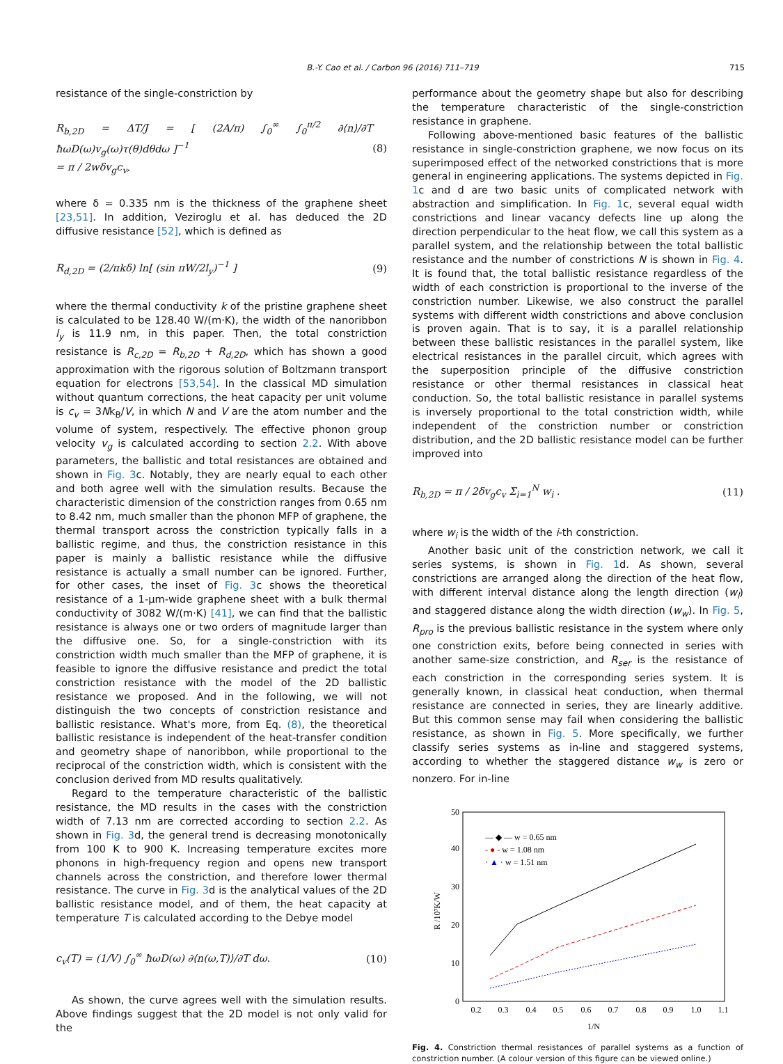715
B.-Y. Cao et al. / Carbon 96 (2016) 711–719
resistance of the single-constriction by
R<sub>b,2D</sub> = ΔT/J = [ (2A/π) ∫<sub>0</sub><sup>∞</sup> ∫<sub>0</sub><sup>π/2</sup> ∂⟨n⟩/∂T ħωD(ω)v<sub>g</sub>(ω)τ(θ)dθdω ]<sup>−1</sup>
= π / 2wδv<sub>g</sub>c<sub>v</sub>, (8)
where δ = 0.335 nm is the thickness of the graphene sheet [23,51]. In addition, Veziroglu et al. has deduced the 2D diffusive resistance [52], which is defined as
R<sub>d,2D</sub> = (2/πkδ) ln[ (sin πW/2l<sub>y</sub>)<sup>−1</sup> ] (9)
where the thermal conductivity k of the pristine graphene sheet is calculated to be 128.40 W/(m·K), the width of the nanoribbon l<sub>y</sub> is 11.9 nm, in this paper. Then, the total constriction resistance is R<sub>c,2D</sub> = R<sub>b,2D</sub> + R<sub>d,2D</sub>, which has shown a good approximation with the rigorous solution of Boltzmann transport equation for electrons [53,54]. In the classical MD simulation without quantum corrections, the heat capacity per unit volume is c<sub>v</sub> = 3Nk<sub>B</sub>/V, in which N and V are the atom number and the volume of system, respectively. The effective phonon group velocity v<sub>g</sub> is calculated according to section 2.2. With above parameters, the ballistic and total resistances are obtained and shown in Fig. 3c. Notably, they are nearly equal to each other and both agree well with the simulation results. Because the characteristic dimension of the constriction ranges from 0.65 nm to 8.42 nm, much smaller than the phonon MFP of graphene, the thermal transport across the constriction typically falls in a ballistic regime, and thus, the constriction resistance in this paper is mainly a ballistic resistance while the diffusive resistance is actually a small number can be ignored. Further, for other cases, the inset of Fig. 3c shows the theoretical resistance of a 1-μm-wide graphene sheet with a bulk thermal conductivity of 3082 W/(m·K) [41], we can find that the ballistic resistance is always one or two orders of magnitude larger than the diffusive one. So, for a single-constriction with its constriction width much smaller than the MFP of graphene, it is feasible to ignore the diffusive resistance and predict the total constriction resistance with the model of the 2D ballistic resistance we proposed. And in the following, we will not distinguish the two concepts of constriction resistance and ballistic resistance. What's more, from Eq. (8), the theoretical ballistic resistance is independent of the heat-transfer condition and geometry shape of nanoribbon, while proportional to the reciprocal of the constriction width, which is consistent with the conclusion derived from MD results qualitatively.
Regard to the temperature characteristic of the ballistic resistance, the MD results in the cases with the constriction width of 7.13 nm are corrected according to section 2.2. As shown in Fig. 3d, the general trend is decreasing monotonically from 100 K to 900 K. Increasing temperature excites more phonons in high-frequency region and opens new transport channels across the constriction, and therefore lower thermal resistance. The curve in Fig. 3d is the analytical values of the 2D ballistic resistance model, and of them, the heat capacity at temperature T is calculated according to the Debye model
c<sub>v</sub>(T) = (1/V) ∫<sub>0</sub><sup>∞</sup> ħωD(ω) ∂⟨n(ω,T)⟩/∂T dω. (10)
As shown, the curve agrees well with the simulation results. Above findings suggest that the 2D model is not only valid for the
performance about the geometry shape but also for describing the temperature characteristic of the single-constriction resistance in graphene.
Following above-mentioned basic features of the ballistic resistance in single-constriction graphene, we now focus on its superimposed effect of the networked constrictions that is more general in engineering applications. The systems depicted in Fig. 1c and d are two basic units of complicated network with abstraction and simplification. In Fig. 1c, several equal width constrictions and linear vacancy defects line up along the direction perpendicular to the heat flow, we call this system as a parallel system, and the relationship between the total ballistic resistance and the number of constrictions N is shown in Fig. 4. It is found that, the total ballistic resistance regardless of the width of each constriction is proportional to the inverse of the constriction number. Likewise, we also construct the parallel systems with different width constrictions and above conclusion is proven again. That is to say, it is a parallel relationship between these ballistic resistances in the parallel system, like electrical resistances in the parallel circuit, which agrees with the superposition principle of the diffusive constriction resistance or other thermal resistances in classical heat conduction. So, the total ballistic resistance in parallel systems is inversely proportional to the total constriction width, while independent of the constriction number or constriction distribution, and the 2D ballistic resistance model can be further improved into
R<sub>b,2D</sub> = π / 2δv<sub>g</sub>c<sub>v</sub> Σ<sub>i=1</sub><sup>N</sup> w<sub>i</sub> . (11)
where w<sub>i</sub> is the width of the i-th constriction.
Another basic unit of the constriction network, we call it series systems, is shown in Fig. 1d. As shown, several constrictions are arranged along the direction of the heat flow, with different interval distance along the length direction (w<sub>l</sub>) and staggered distance along the width direction (w<sub>w</sub>). In Fig. 5, R<sub>pro</sub> is the previous ballistic resistance in the system where only one constriction exits, before being connected in series with another same-size constriction, and R<sub>ser</sub> is the resistance of each constriction in the corresponding series system. It is generally known, in classical heat conduction, when thermal resistance are connected in series, they are linearly additive. But this common sense may fail when considering the ballistic resistance, as shown in Fig. 5. More specifically, we further classify series systems as in-line and staggered systems, according to whether the staggered distance w<sub>w</sub> is zero or nonzero. For in-line
0
10
20
30
40
50
0.2
0.3
0.4
0.5
0.6
0.7
0.8
0.9
1.0
1.1
1/N
R /10⁷K/W
— ◆ — w = 0.65 nm
- ● - w = 1.08 nm
· ▲ · w = 1.51 nm
Fig. 4. Constriction thermal resistances of parallel systems as a function of constriction number. (A colour version of this figure can be viewed online.)